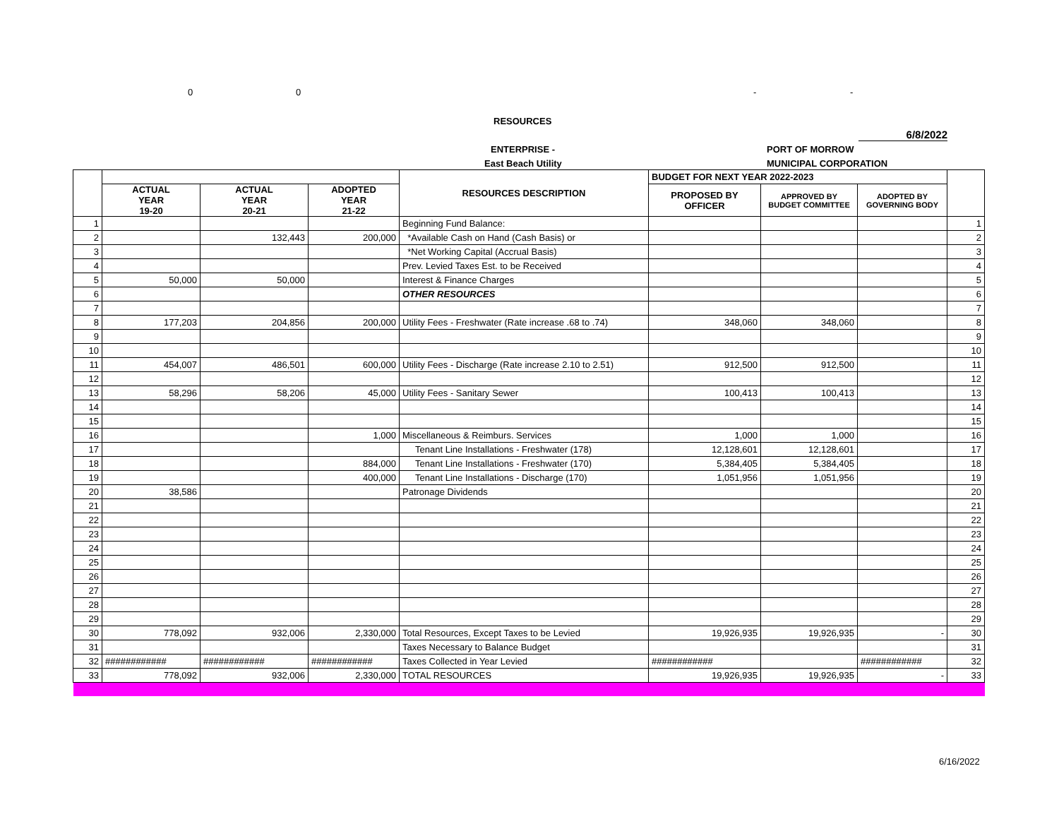0 0 - -
RESOURCES
6/8/2022
ENTERPRISE - PORT OF MORROW
East Beach Utility MUNICIPAL CORPORATION
| | | | | RESOURCES DESCRIPTION | BUDGET FOR NEXT YEAR 2022-2023 | | | |
| --- | --- | --- | --- | --- | --- | --- | --- | --- |
| | ACTUAL YEAR 19-20 | ACTUAL YEAR 20-21 | ADOPTED YEAR 21-22 | | PROPOSED BY OFFICER | APPROVED BY BUDGET COMMITTEE | ADOPTED BY GOVERNING BODY | |
| 1 | | | | Beginning Fund Balance: | | | | 1 |
| 2 | | 132,443 | 200,000 | *Available Cash on Hand (Cash Basis) or | | | | 2 |
| 3 | | | | *Net Working Capital (Accrual Basis) | | | | 3 |
| 4 | | | | Prev. Levied Taxes Est. to be Received | | | | 4 |
| 5 | 50,000 | 50,000 | | Interest & Finance Charges | | | | 5 |
| 6 | | | | OTHER RESOURCES | | | | 6 |
| 7 | | | | | | | | 7 |
| 8 | 177,203 | 204,856 | 200,000 | Utility Fees - Freshwater (Rate increase .68 to .74) | 348,060 | 348,060 | | 8 |
| 9 | | | | | | | | 9 |
| 10 | | | | | | | | 10 |
| 11 | 454,007 | 486,501 | 600,000 | Utility Fees - Discharge (Rate increase 2.10 to 2.51) | 912,500 | 912,500 | | 11 |
| 12 | | | | | | | | 12 |
| 13 | 58,296 | 58,206 | 45,000 | Utility Fees - Sanitary Sewer | 100,413 | 100,413 | | 13 |
| 14 | | | | | | | | 14 |
| 15 | | | | | | | | 15 |
| 16 | | | 1,000 | Miscellaneous & Reimburs. Services | 1,000 | 1,000 | | 16 |
| 17 | | | | Tenant Line Installations - Freshwater (178) | 12,128,601 | 12,128,601 | | 17 |
| 18 | | | 884,000 | Tenant Line Installations - Freshwater (170) | 5,384,405 | 5,384,405 | | 18 |
| 19 | | | 400,000 | Tenant Line Installations - Discharge (170) | 1,051,956 | 1,051,956 | | 19 |
| 20 | 38,586 | | | Patronage Dividends | | | | 20 |
| 21 | | | | | | | | 21 |
| 22 | | | | | | | | 22 |
| 23 | | | | | | | | 23 |
| 24 | | | | | | | | 24 |
| 25 | | | | | | | | 25 |
| 26 | | | | | | | | 26 |
| 27 | | | | | | | | 27 |
| 28 | | | | | | | | 28 |
| 29 | | | | | | | | 29 |
| 30 | 778,092 | 932,006 | 2,330,000 | Total Resources, Except Taxes to be Levied | 19,926,935 | 19,926,935 | - | 30 |
| 31 | | | | Taxes Necessary to Balance Budget | | | | 31 |
| 32 | ############ | ############ | ############ | Taxes Collected in Year Levied | ############ | | ############ | 32 |
| 33 | 778,092 | 932,006 | 2,330,000 | TOTAL RESOURCES | 19,926,935 | 19,926,935 | - | 33 |
6/16/2022